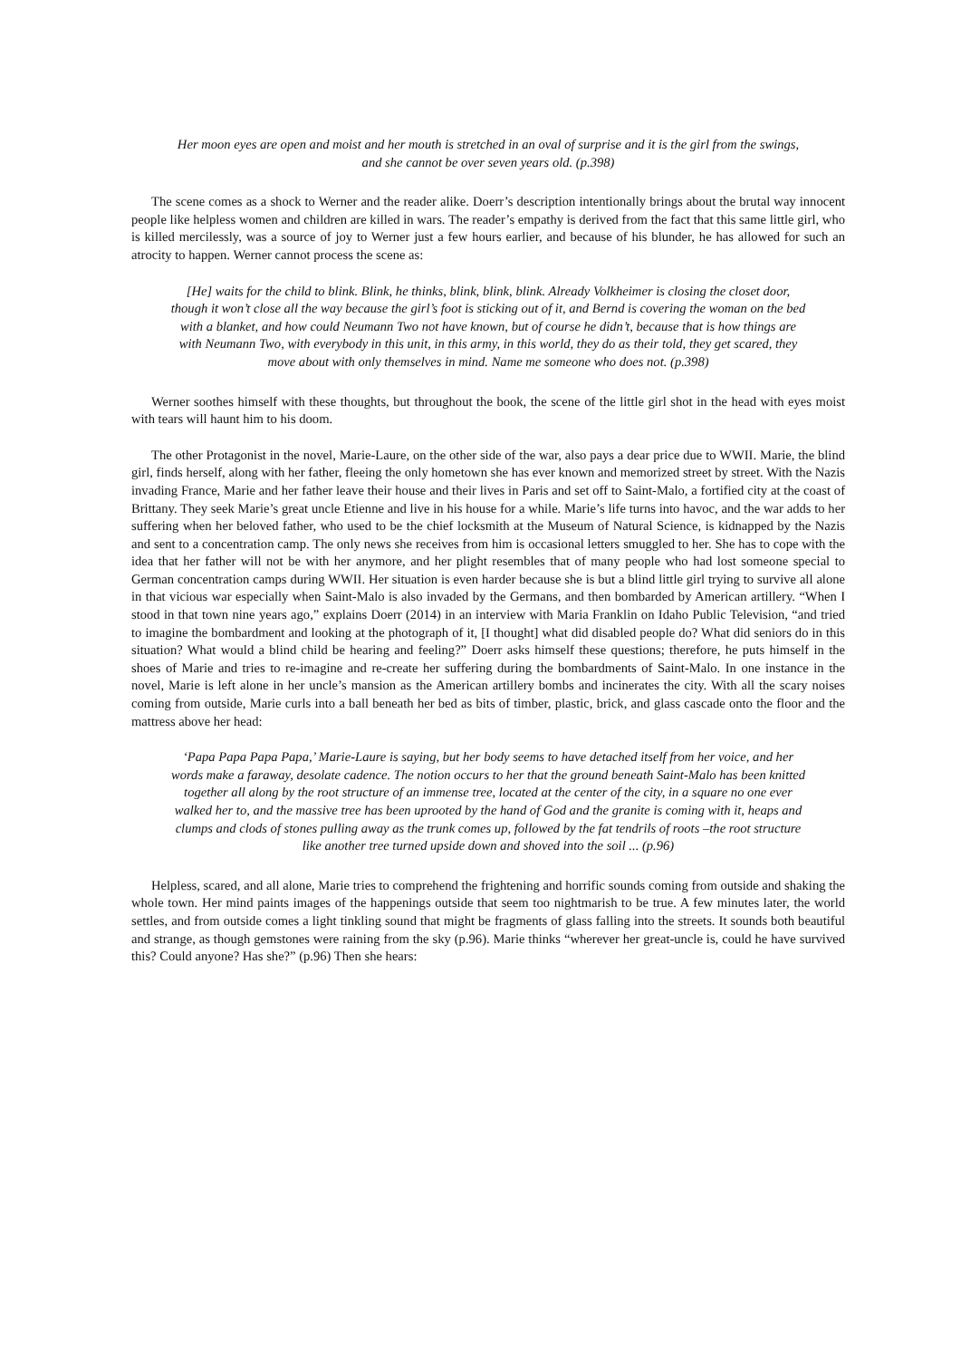Her moon eyes are open and moist and her mouth is stretched in an oval of surprise and it is the girl from the swings, and she cannot be over seven years old. (p.398)
The scene comes as a shock to Werner and the reader alike. Doerr’s description intentionally brings about the brutal way innocent people like helpless women and children are killed in wars. The reader’s empathy is derived from the fact that this same little girl, who is killed mercilessly, was a source of joy to Werner just a few hours earlier, and because of his blunder, he has allowed for such an atrocity to happen. Werner cannot process the scene as:
[He] waits for the child to blink. Blink, he thinks, blink, blink, blink. Already Volkheimer is closing the closet door, though it won’t close all the way because the girl’s foot is sticking out of it, and Bernd is covering the woman on the bed with a blanket, and how could Neumann Two not have known, but of course he didn’t, because that is how things are with Neumann Two, with everybody in this unit, in this army, in this world, they do as their told, they get scared, they move about with only themselves in mind. Name me someone who does not. (p.398)
Werner soothes himself with these thoughts, but throughout the book, the scene of the little girl shot in the head with eyes moist with tears will haunt him to his doom.
The other Protagonist in the novel, Marie-Laure, on the other side of the war, also pays a dear price due to WWII. Marie, the blind girl, finds herself, along with her father, fleeing the only hometown she has ever known and memorized street by street. With the Nazis invading France, Marie and her father leave their house and their lives in Paris and set off to Saint-Malo, a fortified city at the coast of Brittany. They seek Marie’s great uncle Etienne and live in his house for a while. Marie’s life turns into havoc, and the war adds to her suffering when her beloved father, who used to be the chief locksmith at the Museum of Natural Science, is kidnapped by the Nazis and sent to a concentration camp. The only news she receives from him is occasional letters smuggled to her. She has to cope with the idea that her father will not be with her anymore, and her plight resembles that of many people who had lost someone special to German concentration camps during WWII. Her situation is even harder because she is but a blind little girl trying to survive all alone in that vicious war especially when Saint-Malo is also invaded by the Germans, and then bombarded by American artillery. “When I stood in that town nine years ago,” explains Doerr (2014) in an interview with Maria Franklin on Idaho Public Television, “and tried to imagine the bombardment and looking at the photograph of it, [I thought] what did disabled people do? What did seniors do in this situation? What would a blind child be hearing and feeling?” Doerr asks himself these questions; therefore, he puts himself in the shoes of Marie and tries to re-imagine and re-create her suffering during the bombardments of Saint-Malo. In one instance in the novel, Marie is left alone in her uncle’s mansion as the American artillery bombs and incinerates the city. With all the scary noises coming from outside, Marie curls into a ball beneath her bed as bits of timber, plastic, brick, and glass cascade onto the floor and the mattress above her head:
‘Papa Papa Papa Papa,’ Marie-Laure is saying, but her body seems to have detached itself from her voice, and her words make a faraway, desolate cadence. The notion occurs to her that the ground beneath Saint-Malo has been knitted together all along by the root structure of an immense tree, located at the center of the city, in a square no one ever walked her to, and the massive tree has been uprooted by the hand of God and the granite is coming with it, heaps and clumps and clods of stones pulling away as the trunk comes up, followed by the fat tendrils of roots –the root structure like another tree turned upside down and shoved into the soil ... (p.96)
Helpless, scared, and all alone, Marie tries to comprehend the frightening and horrific sounds coming from outside and shaking the whole town. Her mind paints images of the happenings outside that seem too nightmarish to be true. A few minutes later, the world settles, and from outside comes a light tinkling sound that might be fragments of glass falling into the streets. It sounds both beautiful and strange, as though gemstones were raining from the sky (p.96). Marie thinks “wherever her great-uncle is, could he have survived this? Could anyone? Has she?” (p.96) Then she hears: